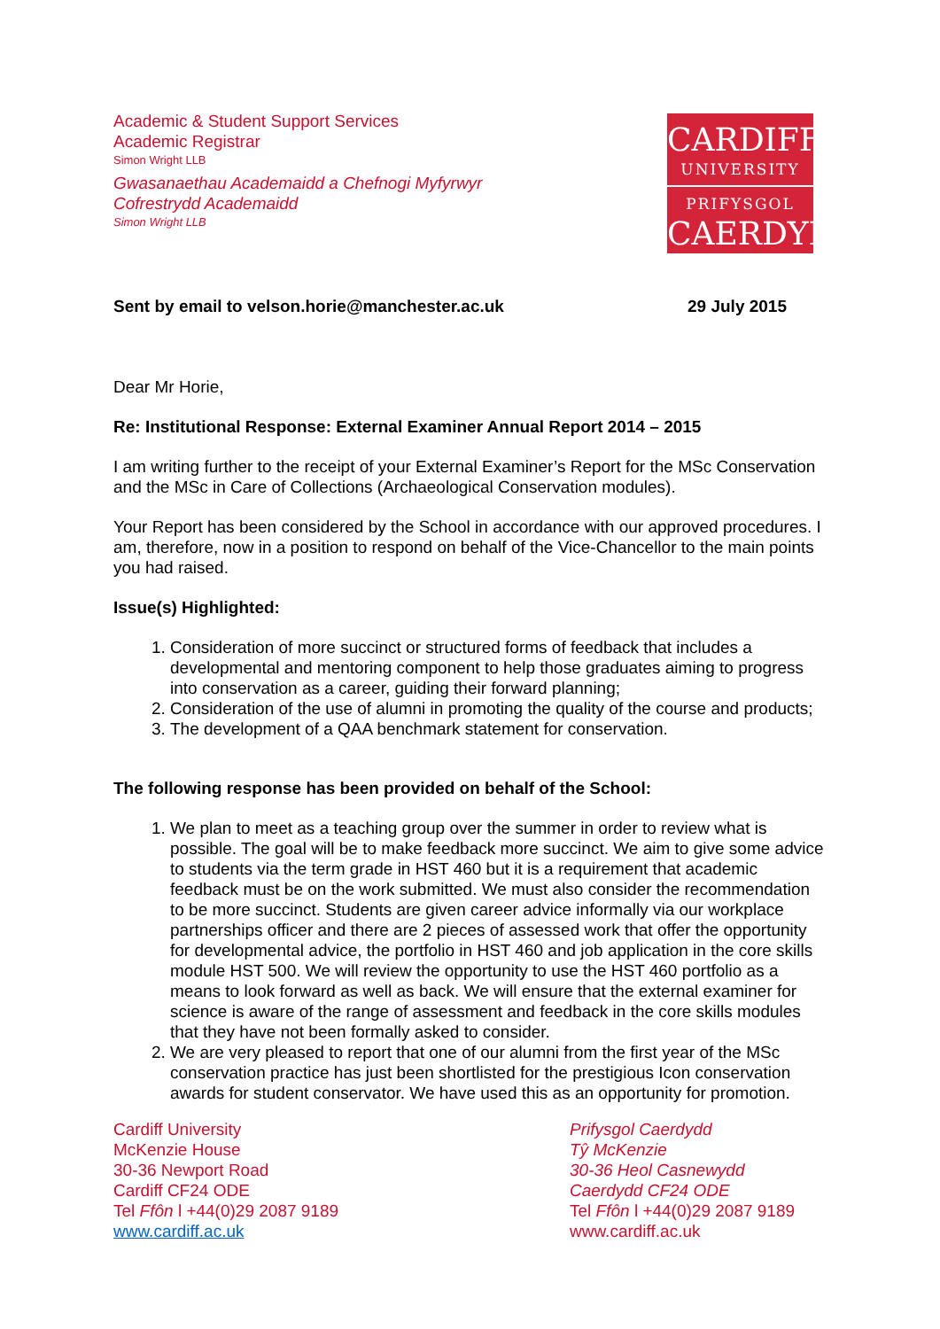Academic & Student Support Services
Academic Registrar
Simon Wright LLB
Gwasanaethau Academaidd a Chefnogi Myfyrwyr
Cofrestrydd Academaidd
Simon Wright LLB
CARDIFF
UNIVERSITY
PRIFYSGOL
CAERDYDD
Sent by email to velson.horie@manchester.ac.uk 29 July 2015
Dear Mr Horie,
Re: Institutional Response: External Examiner Annual Report 2014 – 2015
I am writing further to the receipt of your External Examiner’s Report for the MSc Conservation and the MSc in Care of Collections (Archaeological Conservation modules).
Your Report has been considered by the School in accordance with our approved procedures. I am, therefore, now in a position to respond on behalf of the Vice-Chancellor to the main points you had raised.
Issue(s) Highlighted:
1. Consideration of more succinct or structured forms of feedback that includes a developmental and mentoring component to help those graduates aiming to progress into conservation as a career, guiding their forward planning;
2. Consideration of the use of alumni in promoting the quality of the course and products;
3. The development of a QAA benchmark statement for conservation.
The following response has been provided on behalf of the School:
1. We plan to meet as a teaching group over the summer in order to review what is possible. The goal will be to make feedback more succinct. We aim to give some advice to students via the term grade in HST 460 but it is a requirement that academic feedback must be on the work submitted. We must also consider the recommendation to be more succinct. Students are given career advice informally via our workplace partnerships officer and there are 2 pieces of assessed work that offer the opportunity for developmental advice, the portfolio in HST 460 and job application in the core skills module HST 500. We will review the opportunity to use the HST 460 portfolio as a means to look forward as well as back. We will ensure that the external examiner for science is aware of the range of assessment and feedback in the core skills modules that they have not been formally asked to consider.
2. We are very pleased to report that one of our alumni from the first year of the MSc conservation practice has just been shortlisted for the prestigious Icon conservation awards for student conservator. We have used this as an opportunity for promotion.
Cardiff University
McKenzie House
30-36 Newport Road
Cardiff CF24 ODE
Tel Ffôn l +44(0)29 2087 9189
www.cardiff.ac.uk
Prifysgol Caerdydd
Tŷ McKenzie
30-36 Heol Casnewydd
Caerdydd CF24 ODE
Tel Ffôn l +44(0)29 2087 9189
www.cardiff.ac.uk